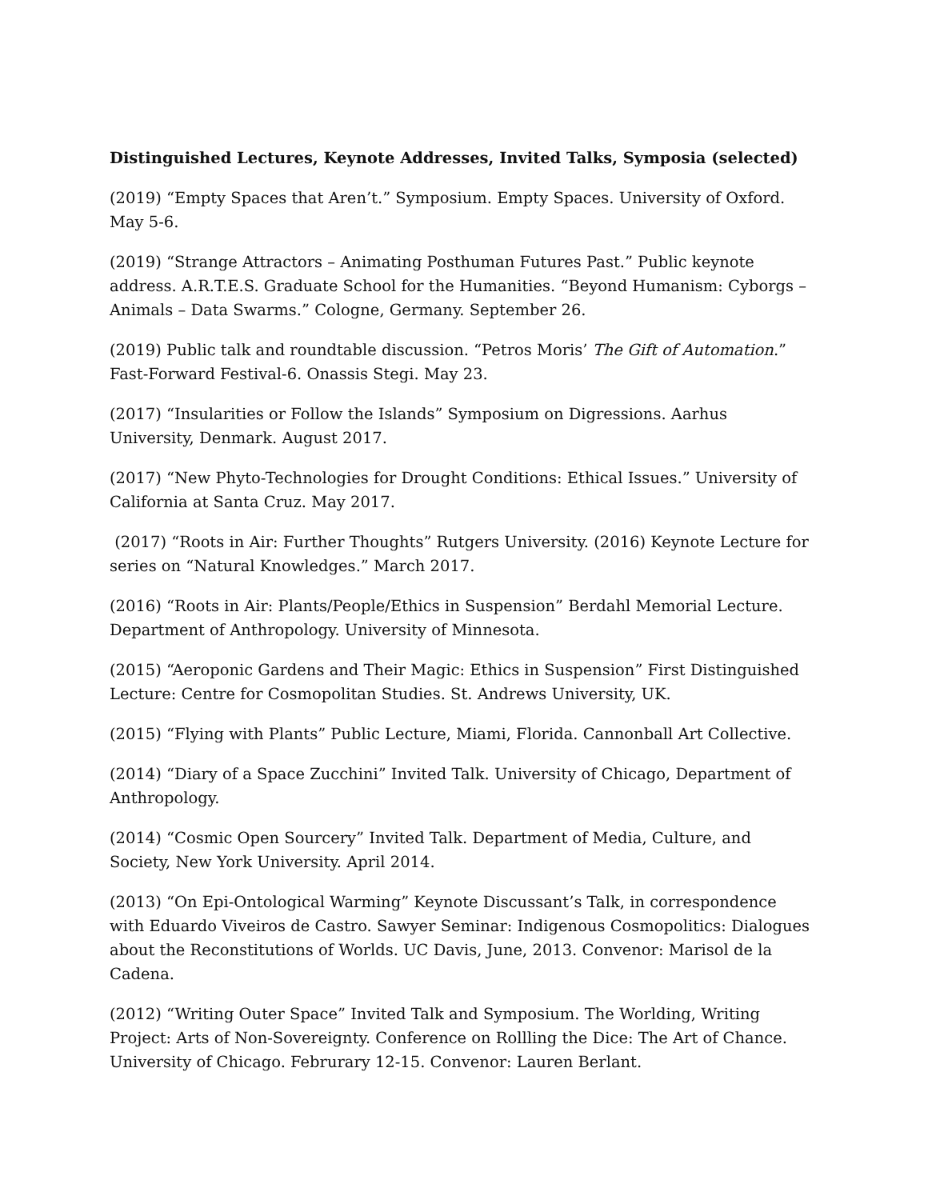Distinguished Lectures, Keynote Addresses, Invited Talks, Symposia (selected)
(2019) “Empty Spaces that Aren’t.” Symposium. Empty Spaces. University of Oxford. May 5-6.
(2019) “Strange Attractors – Animating Posthuman Futures Past.” Public keynote address. A.R.T.E.S. Graduate School for the Humanities. “Beyond Humanism: Cyborgs – Animals – Data Swarms.” Cologne, Germany. September 26.
(2019) Public talk and roundtable discussion. “Petros Moris’ The Gift of Automation.” Fast-Forward Festival-6. Onassis Stegi. May 23.
(2017) “Insularities or Follow the Islands” Symposium on Digressions. Aarhus University, Denmark. August 2017.
(2017) “New Phyto-Technologies for Drought Conditions: Ethical Issues.” University of California at Santa Cruz. May 2017.
(2017) “Roots in Air: Further Thoughts” Rutgers University. (2016) Keynote Lecture for series on “Natural Knowledges.” March 2017.
(2016) “Roots in Air: Plants/People/Ethics in Suspension” Berdahl Memorial Lecture. Department of Anthropology. University of Minnesota.
(2015) “Aeroponic Gardens and Their Magic: Ethics in Suspension” First Distinguished Lecture: Centre for Cosmopolitan Studies. St. Andrews University, UK.
(2015) “Flying with Plants” Public Lecture, Miami, Florida. Cannonball Art Collective.
(2014) “Diary of a Space Zucchini” Invited Talk. University of Chicago, Department of Anthropology.
(2014) “Cosmic Open Sourcery” Invited Talk. Department of Media, Culture, and Society, New York University. April 2014.
(2013) “On Epi-Ontological Warming” Keynote Discussant’s Talk, in correspondence with Eduardo Viveiros de Castro. Sawyer Seminar: Indigenous Cosmopolitics: Dialogues about the Reconstitutions of Worlds. UC Davis, June, 2013. Convenor: Marisol de la Cadena.
(2012) “Writing Outer Space” Invited Talk and Symposium. The Worlding, Writing Project: Arts of Non-Sovereignty. Conference on Rollling the Dice: The Art of Chance. University of Chicago. Februrary 12-15. Convenor: Lauren Berlant.